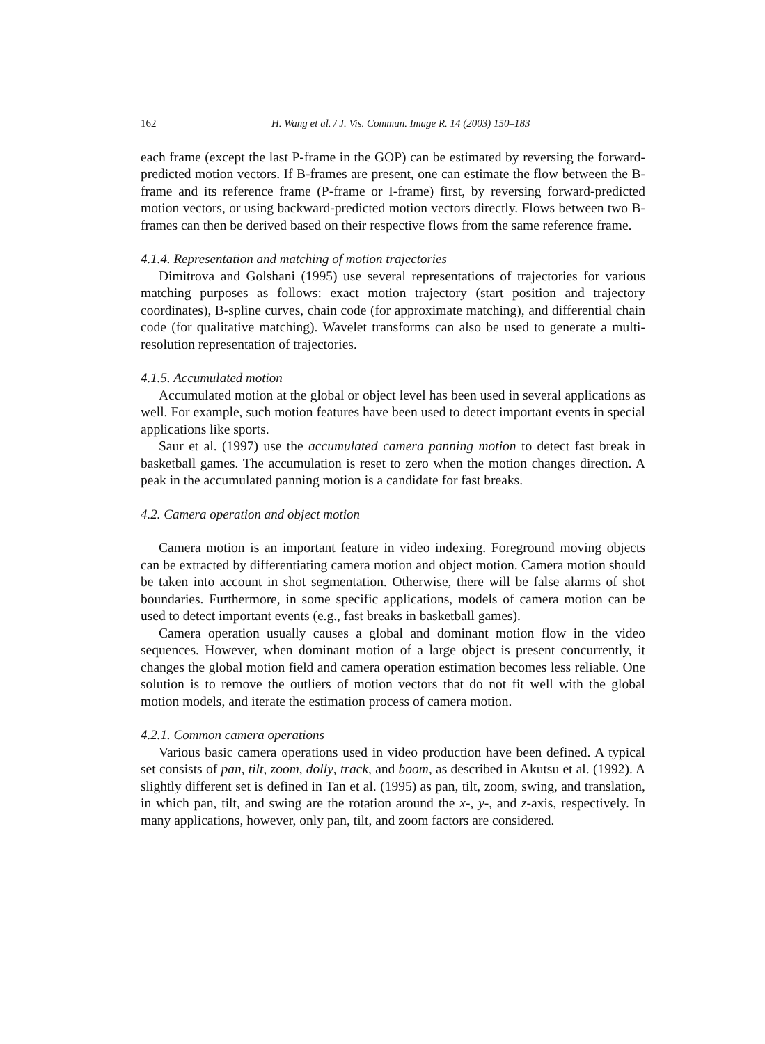162 H. Wang et al. / J. Vis. Commun. Image R. 14 (2003) 150–183
each frame (except the last P-frame in the GOP) can be estimated by reversing the forward-predicted motion vectors. If B-frames are present, one can estimate the flow between the B-frame and its reference frame (P-frame or I-frame) first, by reversing forward-predicted motion vectors, or using backward-predicted motion vectors directly. Flows between two B-frames can then be derived based on their respective flows from the same reference frame.
4.1.4. Representation and matching of motion trajectories
Dimitrova and Golshani (1995) use several representations of trajectories for various matching purposes as follows: exact motion trajectory (start position and trajectory coordinates), B-spline curves, chain code (for approximate matching), and differential chain code (for qualitative matching). Wavelet transforms can also be used to generate a multi-resolution representation of trajectories.
4.1.5. Accumulated motion
Accumulated motion at the global or object level has been used in several applications as well. For example, such motion features have been used to detect important events in special applications like sports.
Saur et al. (1997) use the accumulated camera panning motion to detect fast break in basketball games. The accumulation is reset to zero when the motion changes direction. A peak in the accumulated panning motion is a candidate for fast breaks.
4.2. Camera operation and object motion
Camera motion is an important feature in video indexing. Foreground moving objects can be extracted by differentiating camera motion and object motion. Camera motion should be taken into account in shot segmentation. Otherwise, there will be false alarms of shot boundaries. Furthermore, in some specific applications, models of camera motion can be used to detect important events (e.g., fast breaks in basketball games).
Camera operation usually causes a global and dominant motion flow in the video sequences. However, when dominant motion of a large object is present concurrently, it changes the global motion field and camera operation estimation becomes less reliable. One solution is to remove the outliers of motion vectors that do not fit well with the global motion models, and iterate the estimation process of camera motion.
4.2.1. Common camera operations
Various basic camera operations used in video production have been defined. A typical set consists of pan, tilt, zoom, dolly, track, and boom, as described in Akutsu et al. (1992). A slightly different set is defined in Tan et al. (1995) as pan, tilt, zoom, swing, and translation, in which pan, tilt, and swing are the rotation around the x-, y-, and z-axis, respectively. In many applications, however, only pan, tilt, and zoom factors are considered.